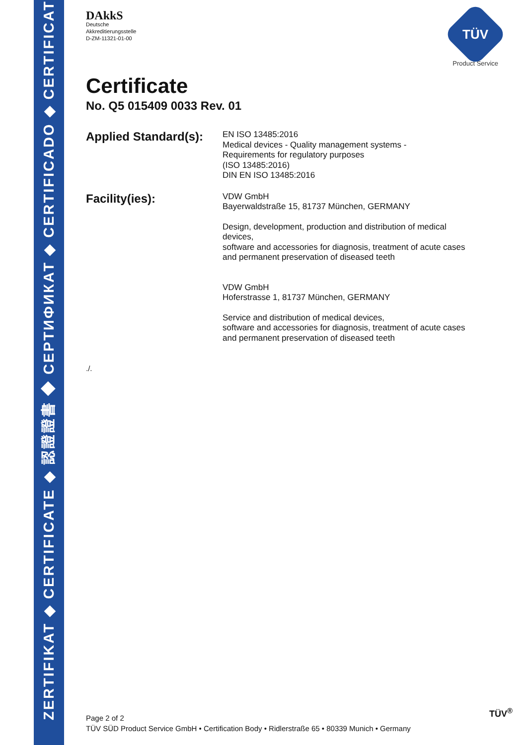ZERTIFIKAT ◆ CERTIFICATE ◆ 認證證書 ◆ СЕРТИФИКАТ ◆ CERTIFICADO ◆ CERTIFICAT
DAkkS
Deutsche
Akkreditierungsstelle
D-ZM-11321-01-00
TÜV
Product Service
Certificate
No. Q5 015409 0033 Rev. 01
Applied Standard(s):
EN ISO 13485:2016
Medical devices - Quality management systems -
Requirements for regulatory purposes
(ISO 13485:2016)
DIN EN ISO 13485:2016
Facility(ies):
VDW GmbH
Bayerwaldstraße 15, 81737 München, GERMANY
Design, development, production and distribution of medical
devices,
software and accessories for diagnosis, treatment of acute cases
and permanent preservation of diseased teeth
VDW GmbH
Hoferstrasse 1, 81737 München, GERMANY
Service and distribution of medical devices,
software and accessories for diagnosis, treatment of acute cases
and permanent preservation of diseased teeth
./.
Page 2 of 2
TÜV SÜD Product Service GmbH • Certification Body • Ridlerstraße 65 • 80339 Munich • Germany
TÜV<sup>®</sup>